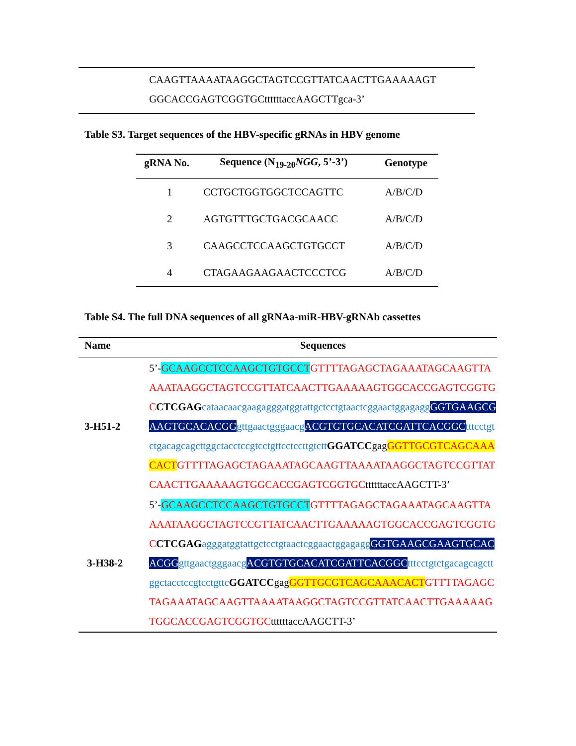CAAGTTAAAATAAGGCTAGTCCGTTATCAACTTGAAAAAGT
GGCACCGAGTCGGTGCttttttaccAAGCTTgca-3’
Table S3. Target sequences of the HBV-specific gRNAs in HBV genome
| gRNA No. | Sequence (N<sub>19-20</sub> NGG , 5’-3’) | Genotype |
| --- | --- | --- |
| 1 | CCTGCTGGTGGCTCCAGTTC | A/B/C/D |
| 2 | AGTGTTTGCTGACGCAACC | A/B/C/D |
| 3 | CAAGCCTCCAAGCTGTGCCT | A/B/C/D |
| 4 | CTAGAAGAAGAACTCCCTCG | A/B/C/D |
Table S4. The full DNA sequences of all gRNAa-miR-HBV-gRNAb cassettes
| Name | Sequences |
| --- | --- |
| 3-H51-2 | 5’- GCAAGCCTCCAAGCTGTGCCT GTTTTAGAGCTAGAAATAGCAAGTTAAAATAAGGCTAGTCCGTTATCAACTTGAAAAAGTGGCACCGAGTCGGTGC CTCGAG cataacaacgaagagggatggtattgctcctgtaactcggaactggagagg GGTGAAGCGAAGTGCACACGG gttgaactgggaacg ACGTGTGCACATCGATTCACGGC tttcctgtctgacagcagcttggctacctccgtcctgttcctccttgtctt GGATCC gag GGTTGCGTCAGCAAACACT GTTTTAGAGCTAGAAATAGCAAGTTAAAATAAGGCTAGTCCGTTATCAACTTGAAAAAGTGGCACCGAGTCGGTGC ttttttaccAAGCTT-3’ |
| 3-H38-2 | 5’- GCAAGCCTCCAAGCTGTGCCT GTTTTAGAGCTAGAAATAGCAAGTTAAAATAAGGCTAGTCCGTTATCAACTTGAAAAAGTGGCACCGAGTCGGTGC CTCGAG agggatggtattgctcctgtaactcggaactggagagg GGTGAAGCGAAGTGCACACGG gttgaactgggaacg ACGTGTGCACATCGATTCACGGC tttcctgtctgacagcagcttggctacctccgtcctgttc GGATCC gag GGTTGCGTCAGCAAACACT GTTTTAGAGCTAGAAATAGCAAGTTAAAATAAGGCTAGTCCGTTATCAACTTGAAAAAGTGGCACCGAGTCGGTGC ttttttaccAAGCTT-3’ |